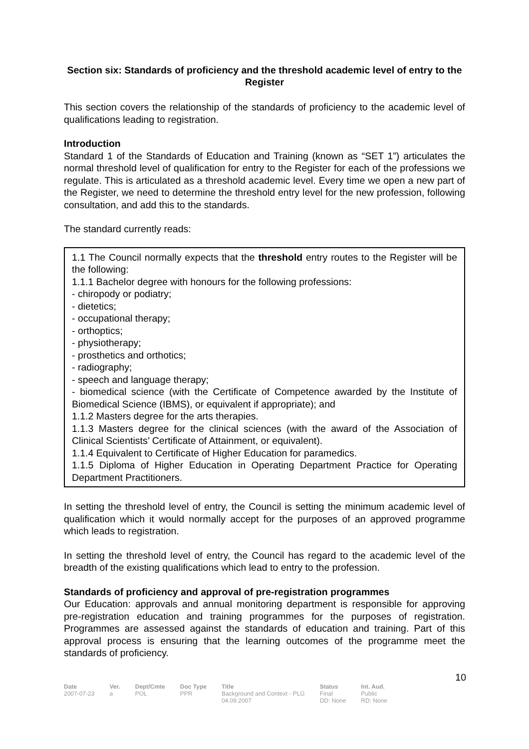Section six: Standards of proficiency and the threshold academic level of entry to the Register
This section covers the relationship of the standards of proficiency to the academic level of qualifications leading to registration.
Introduction
Standard 1 of the Standards of Education and Training (known as “SET 1”) articulates the normal threshold level of qualification for entry to the Register for each of the professions we regulate. This is articulated as a threshold academic level. Every time we open a new part of the Register, we need to determine the threshold entry level for the new profession, following consultation, and add this to the standards.
The standard currently reads:
1.1 The Council normally expects that the threshold entry routes to the Register will be the following:
1.1.1 Bachelor degree with honours for the following professions:
- chiropody or podiatry;
- dietetics;
- occupational therapy;
- orthoptics;
- physiotherapy;
- prosthetics and orthotics;
- radiography;
- speech and language therapy;
- biomedical science (with the Certificate of Competence awarded by the Institute of Biomedical Science (IBMS), or equivalent if appropriate); and
1.1.2 Masters degree for the arts therapies.
1.1.3 Masters degree for the clinical sciences (with the award of the Association of Clinical Scientists’ Certificate of Attainment, or equivalent).
1.1.4 Equivalent to Certificate of Higher Education for paramedics.
1.1.5 Diploma of Higher Education in Operating Department Practice for Operating Department Practitioners.
In setting the threshold level of entry, the Council is setting the minimum academic level of qualification which it would normally accept for the purposes of an approved programme which leads to registration.
In setting the threshold level of entry, the Council has regard to the academic level of the breadth of the existing qualifications which lead to entry to the profession.
Standards of proficiency and approval of pre-registration programmes
Our Education: approvals and annual monitoring department is responsible for approving pre-registration education and training programmes for the purposes of registration. Programmes are assessed against the standards of education and training. Part of this approval process is ensuring that the learning outcomes of the programme meet the standards of proficiency.
10
| Date | Ver. | Dept/Cmte | Doc Type | Title | Status | Int. Aud. |
| --- | --- | --- | --- | --- | --- | --- |
| 2007-07-23 | a | POL | PPR | Background and Context - PLG 04.09.2007 | Final DD: None | Public RD: None |